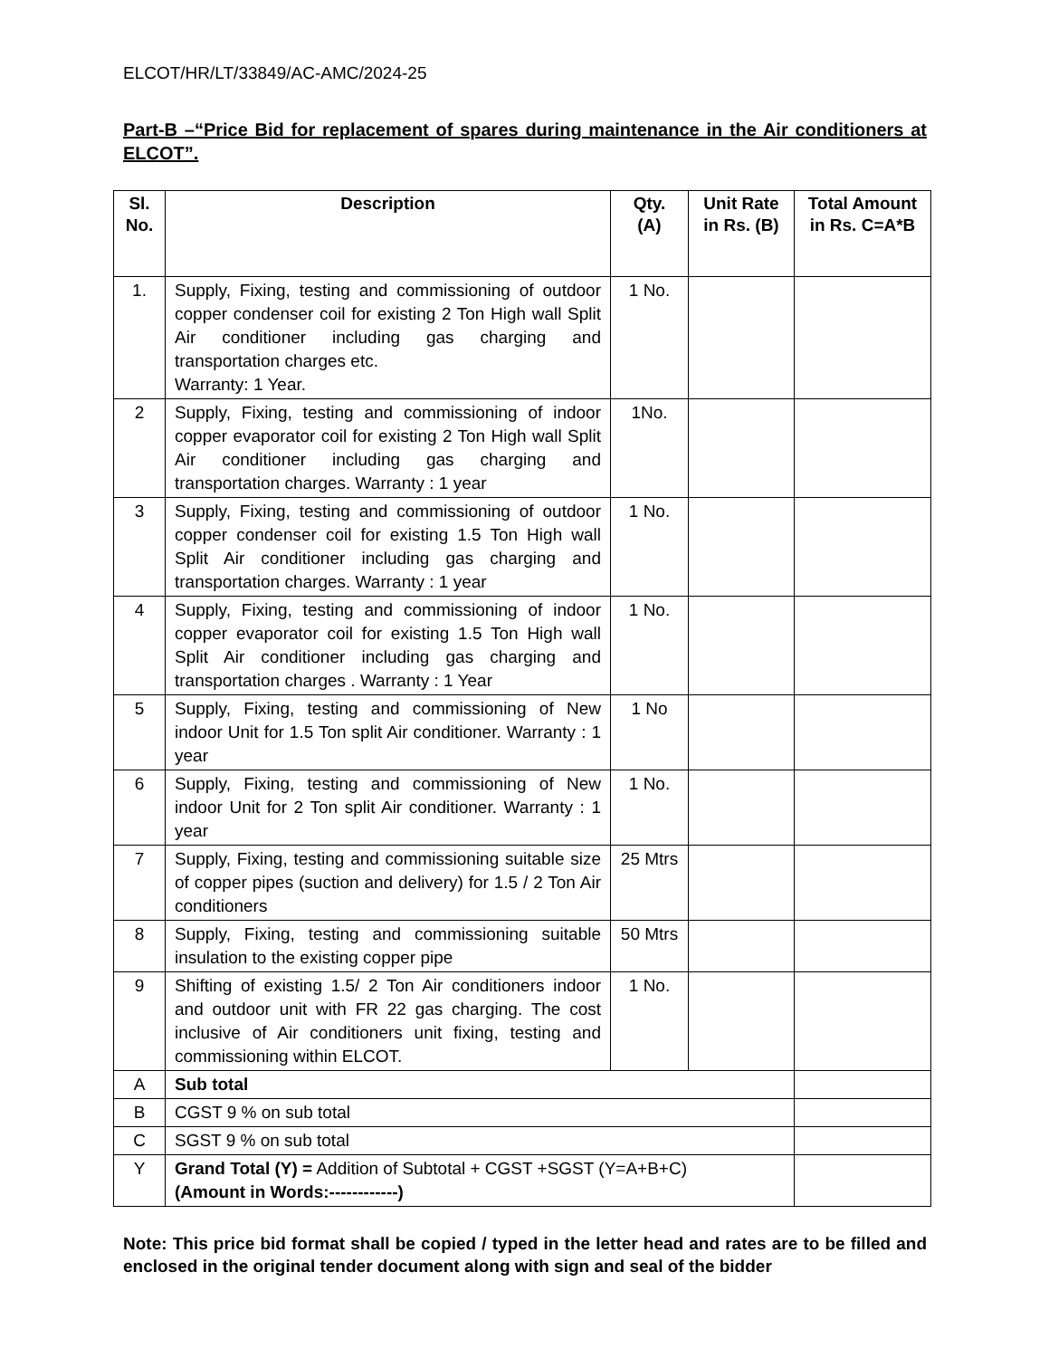ELCOT/HR/LT/33849/AC-AMC/2024-25
Part-B –“Price Bid for replacement of spares during maintenance in the Air conditioners at ELCOT”.
| Sl. No. | Description | Qty. (A) | Unit Rate in Rs. (B) | Total Amount in Rs. C=A*B |
| --- | --- | --- | --- | --- |
| 1. | Supply, Fixing, testing and commissioning of outdoor copper condenser coil for existing 2 Ton High wall Split Air conditioner including gas charging and transportation charges etc. Warranty: 1 Year. | 1 No. | | |
| 2 | Supply, Fixing, testing and commissioning of indoor copper evaporator coil for existing 2 Ton High wall Split Air conditioner including gas charging and transportation charges. Warranty : 1 year | 1No. | | |
| 3 | Supply, Fixing, testing and commissioning of outdoor copper condenser coil for existing 1.5 Ton High wall Split Air conditioner including gas charging and transportation charges. Warranty : 1 year | 1 No. | | |
| 4 | Supply, Fixing, testing and commissioning of indoor copper evaporator coil for existing 1.5 Ton High wall Split Air conditioner including gas charging and transportation charges . Warranty : 1 Year | 1 No. | | |
| 5 | Supply, Fixing, testing and commissioning of New indoor Unit for 1.5 Ton split Air conditioner. Warranty : 1 year | 1 No | | |
| 6 | Supply, Fixing, testing and commissioning of New indoor Unit for 2 Ton split Air conditioner. Warranty : 1 year | 1 No. | | |
| 7 | Supply, Fixing, testing and commissioning suitable size of copper pipes (suction and delivery) for 1.5 / 2 Ton Air conditioners | 25 Mtrs | | |
| 8 | Supply, Fixing, testing and commissioning suitable insulation to the existing copper pipe | 50 Mtrs | | |
| 9 | Shifting of existing 1.5/ 2 Ton Air conditioners indoor and outdoor unit with FR 22 gas charging. The cost inclusive of Air conditioners unit fixing, testing and commissioning within ELCOT. | 1 No. | | |
| A | Sub total | | | |
| B | CGST 9 % on sub total | | | |
| C | SGST 9 % on sub total | | | |
| Y | Grand Total (Y) = Addition of Subtotal + CGST +SGST (Y=A+B+C) (Amount in Words:------------) | | | |
Note: This price bid format shall be copied / typed in the letter head and rates are to be filled and enclosed in the original tender document along with sign and seal of the bidder